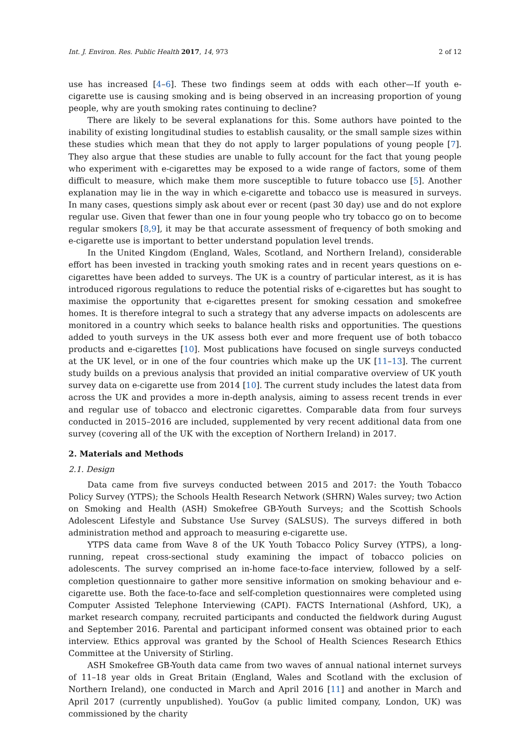Int. J. Environ. Res. Public Health 2017, 14, 973 2 of 12
use has increased [4–6]. These two findings seem at odds with each other—If youth e-cigarette use is causing smoking and is being observed in an increasing proportion of young people, why are youth smoking rates continuing to decline?
There are likely to be several explanations for this. Some authors have pointed to the inability of existing longitudinal studies to establish causality, or the small sample sizes within these studies which mean that they do not apply to larger populations of young people [7]. They also argue that these studies are unable to fully account for the fact that young people who experiment with e-cigarettes may be exposed to a wide range of factors, some of them difficult to measure, which make them more susceptible to future tobacco use [5]. Another explanation may lie in the way in which e-cigarette and tobacco use is measured in surveys. In many cases, questions simply ask about ever or recent (past 30 day) use and do not explore regular use. Given that fewer than one in four young people who try tobacco go on to become regular smokers [8,9], it may be that accurate assessment of frequency of both smoking and e-cigarette use is important to better understand population level trends.
In the United Kingdom (England, Wales, Scotland, and Northern Ireland), considerable effort has been invested in tracking youth smoking rates and in recent years questions on e-cigarettes have been added to surveys. The UK is a country of particular interest, as it is has introduced rigorous regulations to reduce the potential risks of e-cigarettes but has sought to maximise the opportunity that e-cigarettes present for smoking cessation and smokefree homes. It is therefore integral to such a strategy that any adverse impacts on adolescents are monitored in a country which seeks to balance health risks and opportunities. The questions added to youth surveys in the UK assess both ever and more frequent use of both tobacco products and e-cigarettes [10]. Most publications have focused on single surveys conducted at the UK level, or in one of the four countries which make up the UK [11–13]. The current study builds on a previous analysis that provided an initial comparative overview of UK youth survey data on e-cigarette use from 2014 [10]. The current study includes the latest data from across the UK and provides a more in-depth analysis, aiming to assess recent trends in ever and regular use of tobacco and electronic cigarettes. Comparable data from four surveys conducted in 2015–2016 are included, supplemented by very recent additional data from one survey (covering all of the UK with the exception of Northern Ireland) in 2017.
2. Materials and Methods
2.1. Design
Data came from five surveys conducted between 2015 and 2017: the Youth Tobacco Policy Survey (YTPS); the Schools Health Research Network (SHRN) Wales survey; two Action on Smoking and Health (ASH) Smokefree GB-Youth Surveys; and the Scottish Schools Adolescent Lifestyle and Substance Use Survey (SALSUS). The surveys differed in both administration method and approach to measuring e-cigarette use.
YTPS data came from Wave 8 of the UK Youth Tobacco Policy Survey (YTPS), a long-running, repeat cross-sectional study examining the impact of tobacco policies on adolescents. The survey comprised an in-home face-to-face interview, followed by a self-completion questionnaire to gather more sensitive information on smoking behaviour and e-cigarette use. Both the face-to-face and self-completion questionnaires were completed using Computer Assisted Telephone Interviewing (CAPI). FACTS International (Ashford, UK), a market research company, recruited participants and conducted the fieldwork during August and September 2016. Parental and participant informed consent was obtained prior to each interview. Ethics approval was granted by the School of Health Sciences Research Ethics Committee at the University of Stirling.
ASH Smokefree GB-Youth data came from two waves of annual national internet surveys of 11–18 year olds in Great Britain (England, Wales and Scotland with the exclusion of Northern Ireland), one conducted in March and April 2016 [11] and another in March and April 2017 (currently unpublished). YouGov (a public limited company, London, UK) was commissioned by the charity